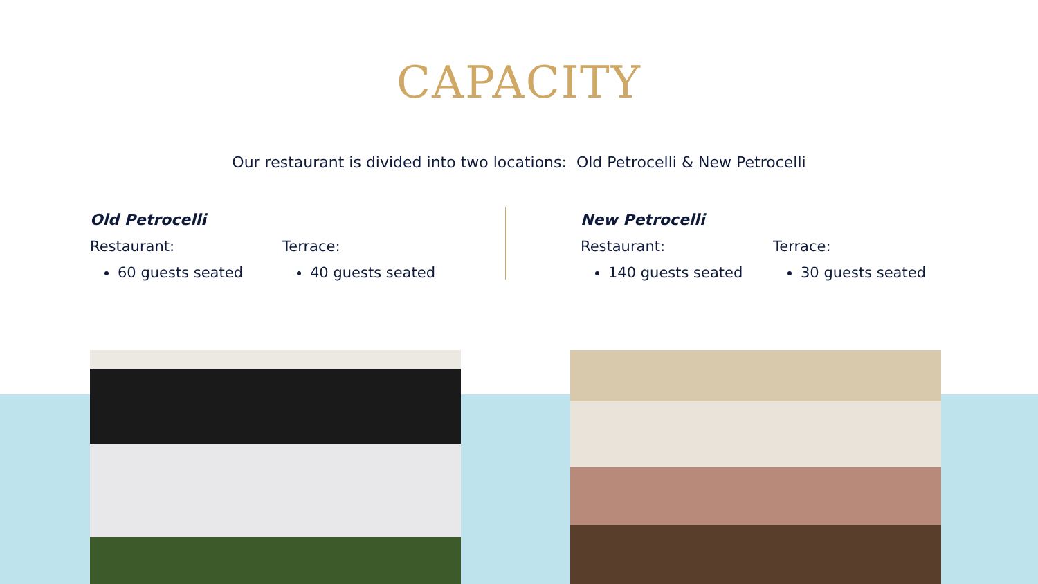CAPACITY
Our restaurant is divided into two locations: Old Petrocelli & New Petrocelli
Old Petrocelli
Restaurant:
60 guests seated
Terrace:
40 guests seated
New Petrocelli
Restaurant:
140 guests seated
Terrace:
30 guests seated